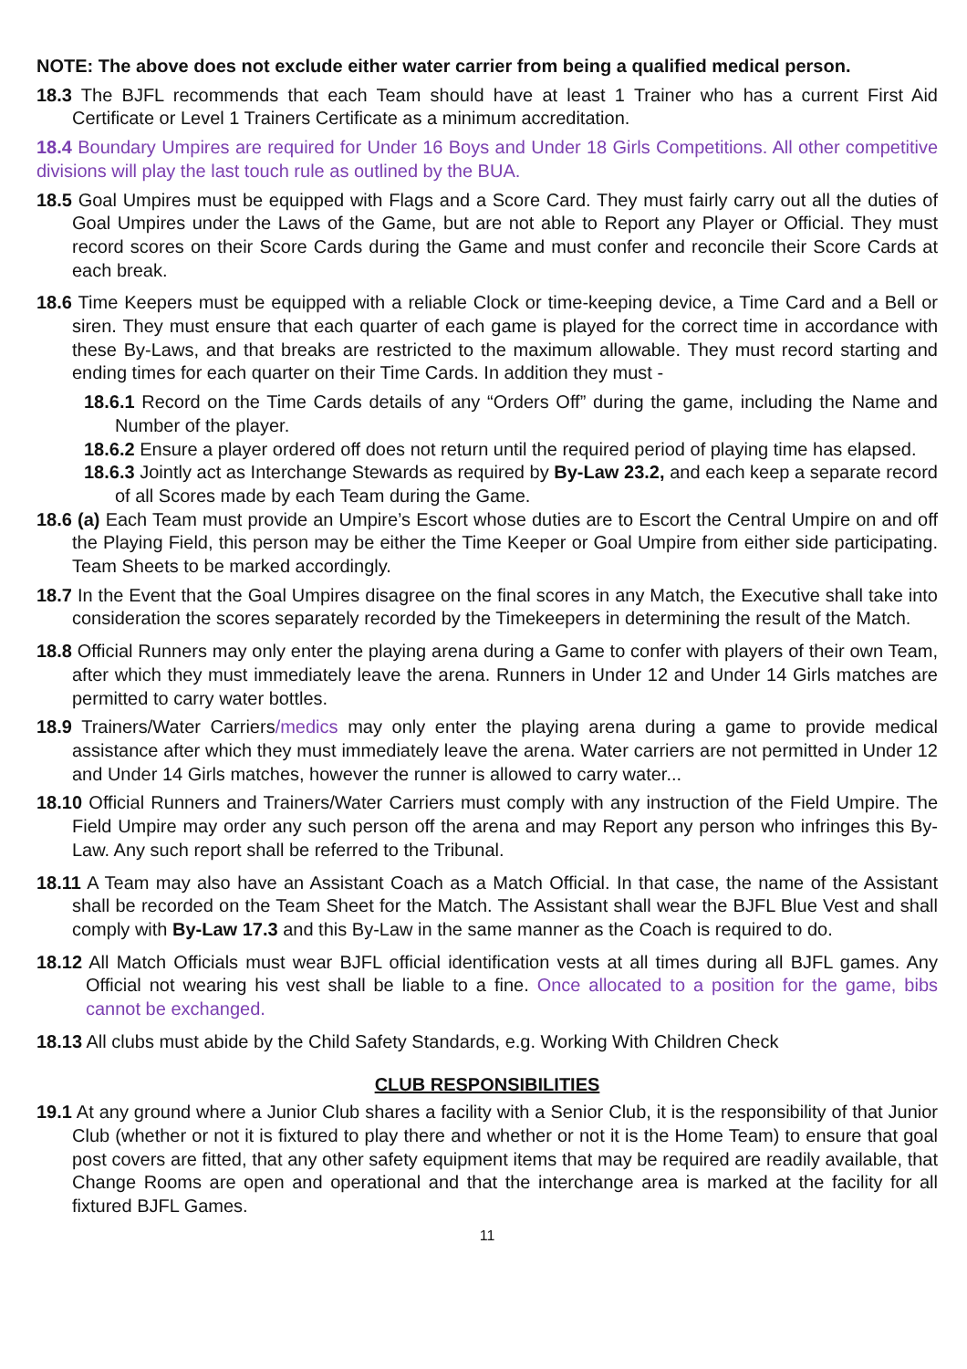NOTE: The above does not exclude either water carrier from being a qualified medical person.
18.3 The BJFL recommends that each Team should have at least 1 Trainer who has a current First Aid Certificate or Level 1 Trainers Certificate as a minimum accreditation.
18.4 Boundary Umpires are required for Under 16 Boys and Under 18 Girls Competitions. All other competitive divisions will play the last touch rule as outlined by the BUA.
18.5 Goal Umpires must be equipped with Flags and a Score Card. They must fairly carry out all the duties of Goal Umpires under the Laws of the Game, but are not able to Report any Player or Official. They must record scores on their Score Cards during the Game and must confer and reconcile their Score Cards at each break.
18.6 Time Keepers must be equipped with a reliable Clock or time-keeping device, a Time Card and a Bell or siren. They must ensure that each quarter of each game is played for the correct time in accordance with these By-Laws, and that breaks are restricted to the maximum allowable. They must record starting and ending times for each quarter on their Time Cards. In addition they must -
18.6.1 Record on the Time Cards details of any “Orders Off” during the game, including the Name and Number of the player.
18.6.2 Ensure a player ordered off does not return until the required period of playing time has elapsed.
18.6.3 Jointly act as Interchange Stewards as required by By-Law 23.2, and each keep a separate record of all Scores made by each Team during the Game.
18.6 (a) Each Team must provide an Umpire’s Escort whose duties are to Escort the Central Umpire on and off the Playing Field, this person may be either the Time Keeper or Goal Umpire from either side participating. Team Sheets to be marked accordingly.
18.7 In the Event that the Goal Umpires disagree on the final scores in any Match, the Executive shall take into consideration the scores separately recorded by the Timekeepers in determining the result of the Match.
18.8 Official Runners may only enter the playing arena during a Game to confer with players of their own Team, after which they must immediately leave the arena. Runners in Under 12 and Under 14 Girls matches are permitted to carry water bottles.
18.9 Trainers/Water Carriers/medics may only enter the playing arena during a game to provide medical assistance after which they must immediately leave the arena. Water carriers are not permitted in Under 12 and Under 14 Girls matches, however the runner is allowed to carry water...
18.10 Official Runners and Trainers/Water Carriers must comply with any instruction of the Field Umpire. The Field Umpire may order any such person off the arena and may Report any person who infringes this By-Law. Any such report shall be referred to the Tribunal.
18.11 A Team may also have an Assistant Coach as a Match Official. In that case, the name of the Assistant shall be recorded on the Team Sheet for the Match. The Assistant shall wear the BJFL Blue Vest and shall comply with By-Law 17.3 and this By-Law in the same manner as the Coach is required to do.
18.12 All Match Officials must wear BJFL official identification vests at all times during all BJFL games. Any Official not wearing his vest shall be liable to a fine. Once allocated to a position for the game, bibs cannot be exchanged.
18.13 All clubs must abide by the Child Safety Standards, e.g. Working With Children Check
CLUB RESPONSIBILITIES
19.1 At any ground where a Junior Club shares a facility with a Senior Club, it is the responsibility of that Junior Club (whether or not it is fixtured to play there and whether or not it is the Home Team) to ensure that goal post covers are fitted, that any other safety equipment items that may be required are readily available, that Change Rooms are open and operational and that the interchange area is marked at the facility for all fixtured BJFL Games.
11